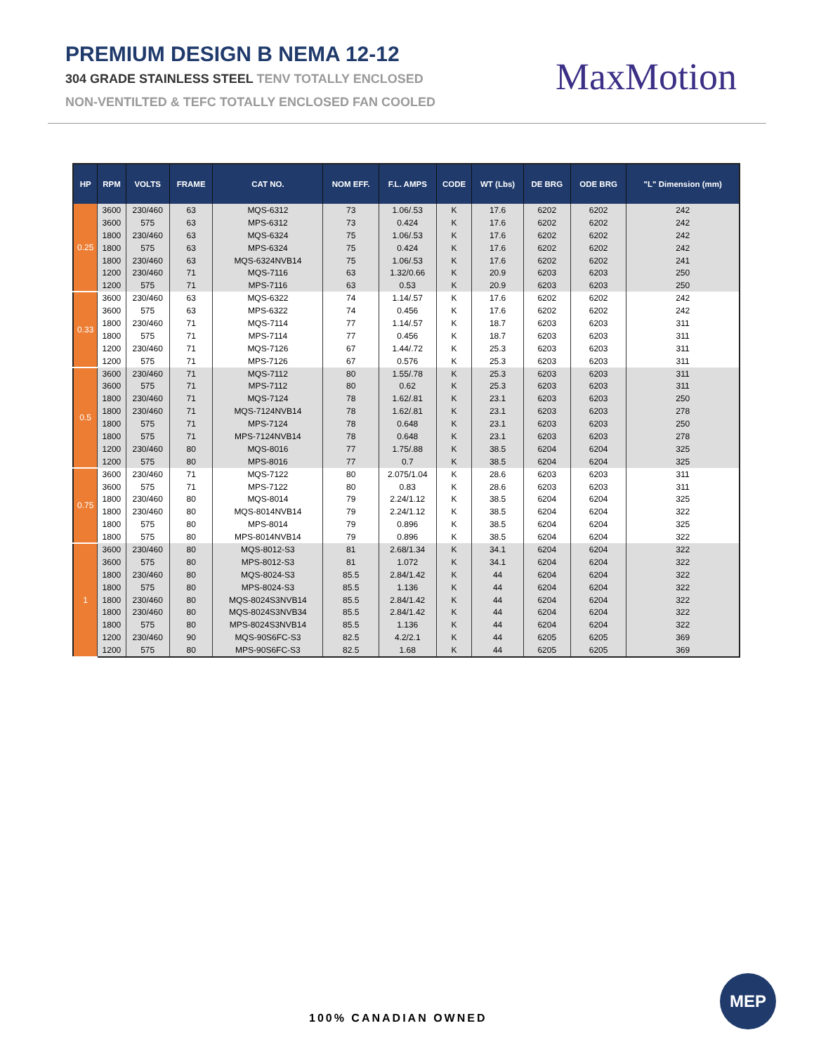PREMIUM DESIGN B NEMA 12-12
304 GRADE STAINLESS STEEL TENV TOTALLY ENCLOSED
NON-VENTILTED & TEFC TOTALLY ENCLOSED FAN COOLED
MaxMotion
| HP | RPM | VOLTS | FRAME | CAT NO. | NOM EFF. | F.L. AMPS | CODE | WT (Lbs) | DE BRG | ODE BRG | "L" Dimension (mm) |
| --- | --- | --- | --- | --- | --- | --- | --- | --- | --- | --- | --- |
| 0.25 | 3600 | 230/460 | 63 | MQS-6312 | 73 | 1.06/.53 | K | 17.6 | 6202 | 6202 | 242 |
| | 3600 | 575 | 63 | MPS-6312 | 73 | 0.424 | K | 17.6 | 6202 | 6202 | 242 |
| | 1800 | 230/460 | 63 | MQS-6324 | 75 | 1.06/.53 | K | 17.6 | 6202 | 6202 | 242 |
| | 1800 | 575 | 63 | MPS-6324 | 75 | 0.424 | K | 17.6 | 6202 | 6202 | 242 |
| | 1800 | 230/460 | 63 | MQS-6324NVB14 | 75 | 1.06/.53 | K | 17.6 | 6202 | 6202 | 241 |
| | 1200 | 230/460 | 71 | MQS-7116 | 63 | 1.32/0.66 | K | 20.9 | 6203 | 6203 | 250 |
| | 1200 | 575 | 71 | MPS-7116 | 63 | 0.53 | K | 20.9 | 6203 | 6203 | 250 |
| 0.33 | 3600 | 230/460 | 63 | MQS-6322 | 74 | 1.14/.57 | K | 17.6 | 6202 | 6202 | 242 |
| | 3600 | 575 | 63 | MPS-6322 | 74 | 0.456 | K | 17.6 | 6202 | 6202 | 242 |
| | 1800 | 230/460 | 71 | MQS-7114 | 77 | 1.14/.57 | K | 18.7 | 6203 | 6203 | 311 |
| | 1800 | 575 | 71 | MPS-7114 | 77 | 0.456 | K | 18.7 | 6203 | 6203 | 311 |
| | 1200 | 230/460 | 71 | MQS-7126 | 67 | 1.44/.72 | K | 25.3 | 6203 | 6203 | 311 |
| | 1200 | 575 | 71 | MPS-7126 | 67 | 0.576 | K | 25.3 | 6203 | 6203 | 311 |
| 0.5 | 3600 | 230/460 | 71 | MQS-7112 | 80 | 1.55/.78 | K | 25.3 | 6203 | 6203 | 311 |
| | 3600 | 575 | 71 | MPS-7112 | 80 | 0.62 | K | 25.3 | 6203 | 6203 | 311 |
| | 1800 | 230/460 | 71 | MQS-7124 | 78 | 1.62/.81 | K | 23.1 | 6203 | 6203 | 250 |
| | 1800 | 230/460 | 71 | MQS-7124NVB14 | 78 | 1.62/.81 | K | 23.1 | 6203 | 6203 | 278 |
| | 1800 | 575 | 71 | MPS-7124 | 78 | 0.648 | K | 23.1 | 6203 | 6203 | 250 |
| | 1800 | 575 | 71 | MPS-7124NVB14 | 78 | 0.648 | K | 23.1 | 6203 | 6203 | 278 |
| | 1200 | 230/460 | 80 | MQS-8016 | 77 | 1.75/.88 | K | 38.5 | 6204 | 6204 | 325 |
| | 1200 | 575 | 80 | MPS-8016 | 77 | 0.7 | K | 38.5 | 6204 | 6204 | 325 |
| 0.75 | 3600 | 230/460 | 71 | MQS-7122 | 80 | 2.075/1.04 | K | 28.6 | 6203 | 6203 | 311 |
| | 3600 | 575 | 71 | MPS-7122 | 80 | 0.83 | K | 28.6 | 6203 | 6203 | 311 |
| | 1800 | 230/460 | 80 | MQS-8014 | 79 | 2.24/1.12 | K | 38.5 | 6204 | 6204 | 325 |
| | 1800 | 230/460 | 80 | MQS-8014NVB14 | 79 | 2.24/1.12 | K | 38.5 | 6204 | 6204 | 322 |
| | 1800 | 575 | 80 | MPS-8014 | 79 | 0.896 | K | 38.5 | 6204 | 6204 | 325 |
| | 1800 | 575 | 80 | MPS-8014NVB14 | 79 | 0.896 | K | 38.5 | 6204 | 6204 | 322 |
| 1 | 3600 | 230/460 | 80 | MQS-8012-S3 | 81 | 2.68/1.34 | K | 34.1 | 6204 | 6204 | 322 |
| | 3600 | 575 | 80 | MPS-8012-S3 | 81 | 1.072 | K | 34.1 | 6204 | 6204 | 322 |
| | 1800 | 230/460 | 80 | MQS-8024-S3 | 85.5 | 2.84/1.42 | K | 44 | 6204 | 6204 | 322 |
| | 1800 | 575 | 80 | MPS-8024-S3 | 85.5 | 1.136 | K | 44 | 6204 | 6204 | 322 |
| | 1800 | 230/460 | 80 | MQS-8024S3NVB14 | 85.5 | 2.84/1.42 | K | 44 | 6204 | 6204 | 322 |
| | 1800 | 230/460 | 80 | MQS-8024S3NVB34 | 85.5 | 2.84/1.42 | K | 44 | 6204 | 6204 | 322 |
| | 1800 | 575 | 80 | MPS-8024S3NVB14 | 85.5 | 1.136 | K | 44 | 6204 | 6204 | 322 |
| | 1200 | 230/460 | 90 | MQS-90S6FC-S3 | 82.5 | 4.2/2.1 | K | 44 | 6205 | 6205 | 369 |
| | 1200 | 575 | 80 | MPS-90S6FC-S3 | 82.5 | 1.68 | K | 44 | 6205 | 6205 | 369 |
100% CANADIAN OWNED
MEP